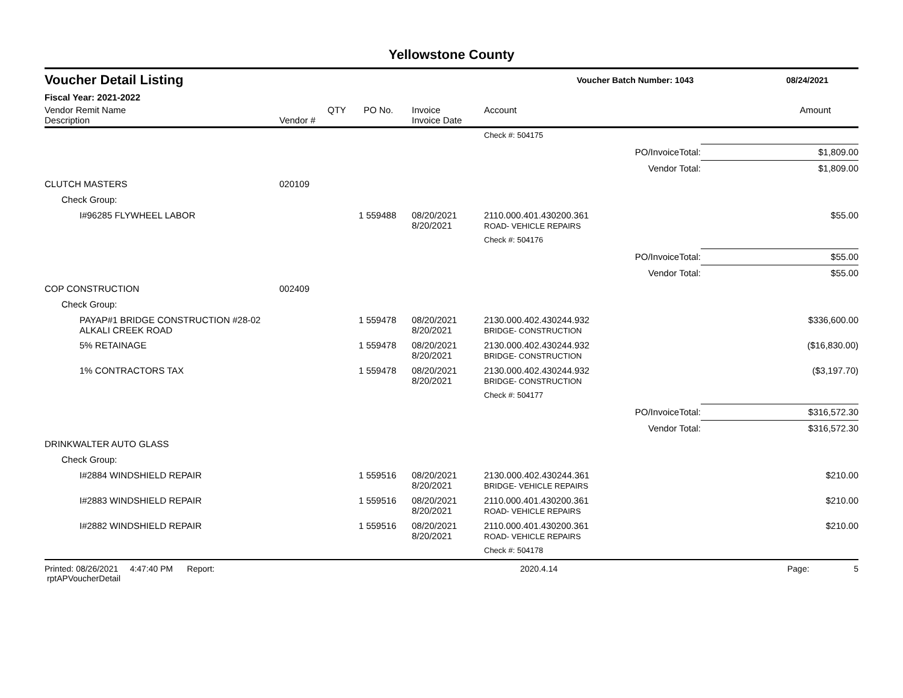Yellowstone County
Voucher Detail Listing
Voucher Batch Number: 1043 08/24/2021
| Fiscal Year: 2021-2022 | | | | | | | |
| --- | --- | --- | --- | --- | --- | --- | --- |
| Vendor Remit Name Description | Vendor # | QTY | PO No. | Invoice Invoice Date | Account | | Amount |
| | | | | | Check #: 504175 | | |
| | | | | | | PO/InvoiceTotal: | $1,809.00 |
| | | | | | | Vendor Total: | $1,809.00 |
| CLUTCH MASTERS | 020109 | | | | | | |
| Check Group: | | | | | | | |
| I#96285 FLYWHEEL LABOR | | 1 | 559488 | 08/20/2021 8/20/2021 | 2110.000.401.430200.361 ROAD- VEHICLE REPAIRS | | $55.00 |
| | | | | | Check #: 504176 | | |
| | | | | | | PO/InvoiceTotal: | $55.00 |
| | | | | | | Vendor Total: | $55.00 |
| COP CONSTRUCTION | 002409 | | | | | | |
| Check Group: | | | | | | | |
| PAYAP#1 BRIDGE CONSTRUCTION #28-02 ALKALI CREEK ROAD | | 1 | 559478 | 08/20/2021 8/20/2021 | 2130.000.402.430244.932 BRIDGE- CONSTRUCTION | | $336,600.00 |
| 5% RETAINAGE | | 1 | 559478 | 08/20/2021 8/20/2021 | 2130.000.402.430244.932 BRIDGE- CONSTRUCTION | | ($16,830.00) |
| 1% CONTRACTORS TAX | | 1 | 559478 | 08/20/2021 8/20/2021 | 2130.000.402.430244.932 BRIDGE- CONSTRUCTION | | ($3,197.70) |
| | | | | | Check #: 504177 | | |
| | | | | | | PO/InvoiceTotal: | $316,572.30 |
| | | | | | | Vendor Total: | $316,572.30 |
| DRINKWALTER AUTO GLASS | | | | | | | |
| Check Group: | | | | | | | |
| I#2884 WINDSHIELD REPAIR | | 1 | 559516 | 08/20/2021 8/20/2021 | 2130.000.402.430244.361 BRIDGE- VEHICLE REPAIRS | | $210.00 |
| I#2883 WINDSHIELD REPAIR | | 1 | 559516 | 08/20/2021 8/20/2021 | 2110.000.401.430200.361 ROAD- VEHICLE REPAIRS | | $210.00 |
| I#2882 WINDSHIELD REPAIR | | 1 | 559516 | 08/20/2021 8/20/2021 | 2110.000.401.430200.361 ROAD- VEHICLE REPAIRS | | $210.00 |
| | | | | | Check #: 504178 | | |
Printed: 08/26/2021 4:47:40 PM Report: rptAPVoucherDetail 2020.4.14 Page: 5